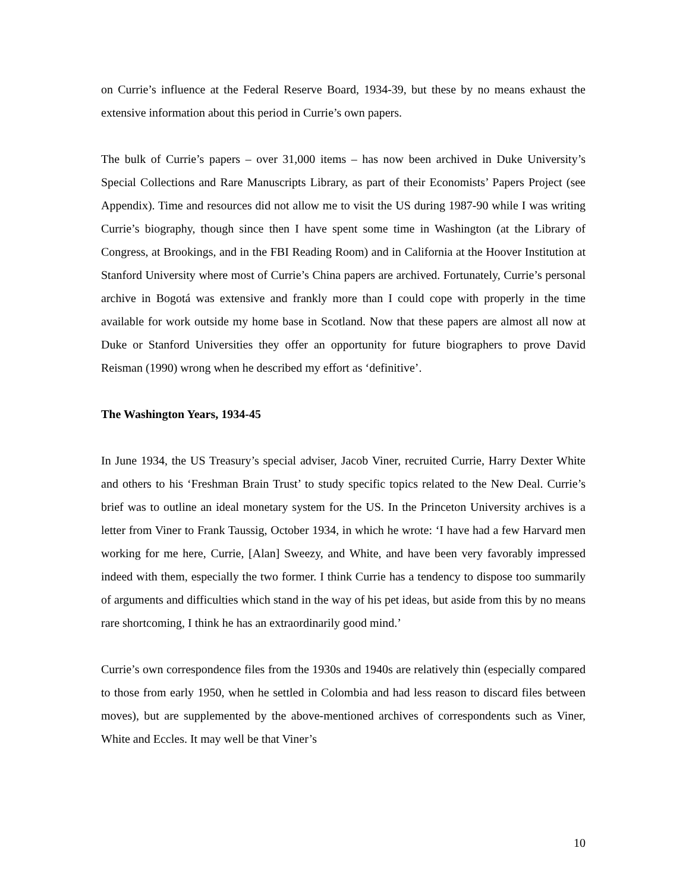on Currie’s influence at the Federal Reserve Board, 1934-39, but these by no means exhaust the extensive information about this period in Currie’s own papers.
The bulk of Currie’s papers – over 31,000 items – has now been archived in Duke University’s Special Collections and Rare Manuscripts Library, as part of their Economists’ Papers Project (see Appendix). Time and resources did not allow me to visit the US during 1987-90 while I was writing Currie’s biography, though since then I have spent some time in Washington (at the Library of Congress, at Brookings, and in the FBI Reading Room) and in California at the Hoover Institution at Stanford University where most of Currie’s China papers are archived. Fortunately, Currie’s personal archive in Bogotá was extensive and frankly more than I could cope with properly in the time available for work outside my home base in Scotland. Now that these papers are almost all now at Duke or Stanford Universities they offer an opportunity for future biographers to prove David Reisman (1990) wrong when he described my effort as ‘definitive’.
The Washington Years, 1934-45
In June 1934, the US Treasury’s special adviser, Jacob Viner, recruited Currie, Harry Dexter White and others to his ‘Freshman Brain Trust’ to study specific topics related to the New Deal. Currie’s brief was to outline an ideal monetary system for the US. In the Princeton University archives is a letter from Viner to Frank Taussig, October 1934, in which he wrote: ‘I have had a few Harvard men working for me here, Currie, [Alan] Sweezy, and White, and have been very favorably impressed indeed with them, especially the two former. I think Currie has a tendency to dispose too summarily of arguments and difficulties which stand in the way of his pet ideas, but aside from this by no means rare shortcoming, I think he has an extraordinarily good mind.’
Currie’s own correspondence files from the 1930s and 1940s are relatively thin (especially compared to those from early 1950, when he settled in Colombia and had less reason to discard files between moves), but are supplemented by the above-mentioned archives of correspondents such as Viner, White and Eccles. It may well be that Viner’s
10